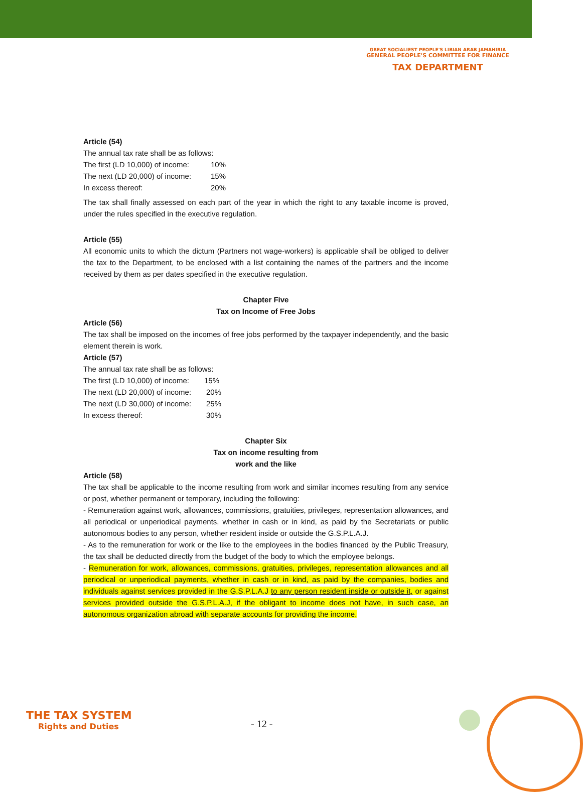GREAT SOCIALIEST PEOPLE'S LIBIAN ARAB JAMAHIRIA
GENERAL PEOPLE'S COMMITTEE FOR FINANCE
TAX DEPARTMENT
Article (54)
The annual tax rate shall be as follows:
The first (LD 10,000) of income: 10%
The next (LD 20,000) of income: 15%
In excess thereof: 20%
The tax shall finally assessed on each part of the year in which the right to any taxable income is proved, under the rules specified in the executive regulation.
Article (55)
All economic units to which the dictum (Partners not wage-workers) is applicable shall be obliged to deliver the tax to the Department, to be enclosed with a list containing the names of the partners and the income received by them as per dates specified in the executive regulation.
Chapter Five
Tax on Income of Free Jobs
Article (56)
The tax shall be imposed on the incomes of free jobs performed by the taxpayer independently, and the basic element therein is work.
Article (57)
The annual tax rate shall be as follows:
The first (LD 10,000) of income: 15%
The next (LD 20,000) of income: 20%
The next (LD 30,000) of income: 25%
In excess thereof: 30%
Chapter Six
Tax on income resulting from
work and the like
Article (58)
The tax shall be applicable to the income resulting from work and similar incomes resulting from any service or post, whether permanent or temporary, including the following:
- Remuneration against work, allowances, commissions, gratuities, privileges, representation allowances, and all periodical or unperiodical payments, whether in cash or in kind, as paid by the Secretariats or public autonomous bodies to any person, whether resident inside or outside the G.S.P.L.A.J.
- As to the remuneration for work or the like to the employees in the bodies financed by the Public Treasury, the tax shall be deducted directly from the budget of the body to which the employee belongs.
- Remuneration for work, allowances, commissions, gratuities, privileges, representation allowances and all periodical or unperiodical payments, whether in cash or in kind, as paid by the companies, bodies and individuals against services provided in the G.S.P.L.A.J to any person resident inside or outside it, or against services provided outside the G.S.P.L.A.J, if the obligant to income does not have, in such case, an autonomous organization abroad with separate accounts for providing the income.
THE TAX SYSTEM
Rights and Duties
- 12 -